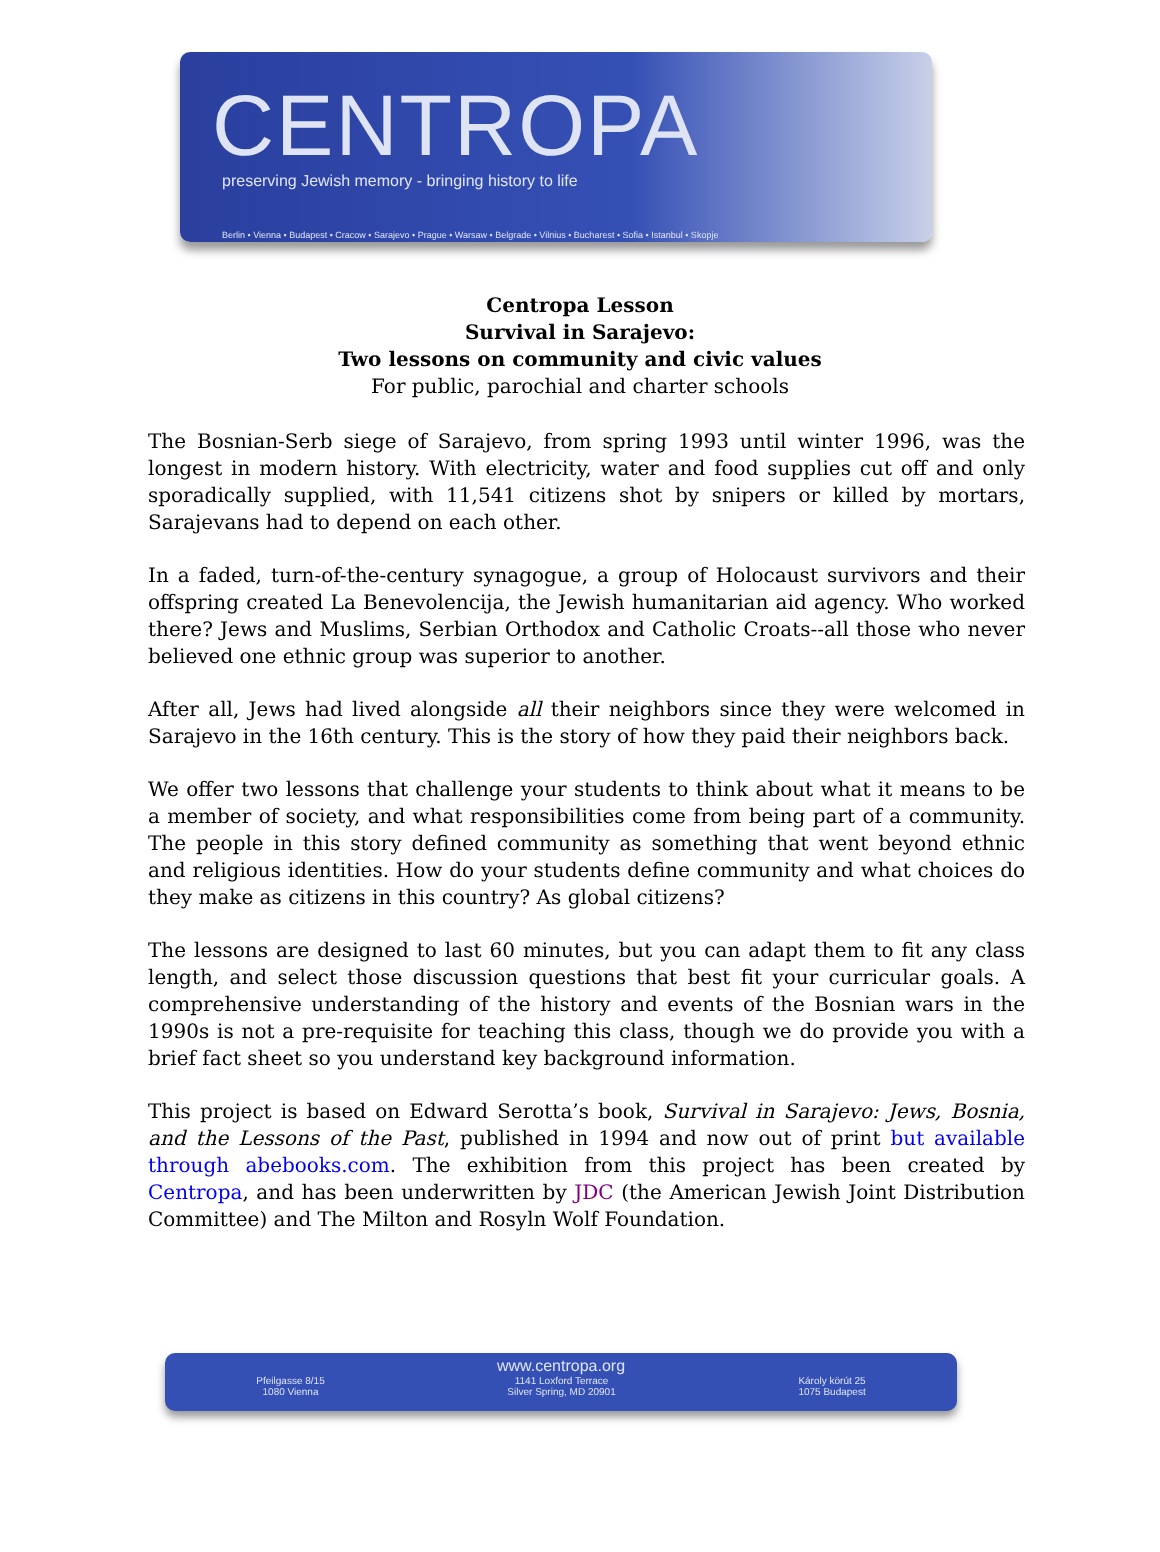CENTROPA
preserving Jewish memory - bringing history to life
Berlin • Vienna • Budapest • Cracow • Sarajevo • Prague • Warsaw • Belgrade • Vilnius • Bucharest • Sofia • Istanbul • Skopje
Centropa Lesson
Survival in Sarajevo:
Two lessons on community and civic values
For public, parochial and charter schools
The Bosnian-Serb siege of Sarajevo, from spring 1993 until winter 1996, was the longest in modern history. With electricity, water and food supplies cut off and only sporadically supplied, with 11,541 citizens shot by snipers or killed by mortars, Sarajevans had to depend on each other.
In a faded, turn-of-the-century synagogue, a group of Holocaust survivors and their offspring created La Benevolencija, the Jewish humanitarian aid agency. Who worked there? Jews and Muslims, Serbian Orthodox and Catholic Croats--all those who never believed one ethnic group was superior to another.
After all, Jews had lived alongside all their neighbors since they were welcomed in Sarajevo in the 16th century. This is the story of how they paid their neighbors back.
We offer two lessons that challenge your students to think about what it means to be a member of society, and what responsibilities come from being part of a community. The people in this story defined community as something that went beyond ethnic and religious identities. How do your students define community and what choices do they make as citizens in this country? As global citizens?
The lessons are designed to last 60 minutes, but you can adapt them to fit any class length, and select those discussion questions that best fit your curricular goals. A comprehensive understanding of the history and events of the Bosnian wars in the 1990s is not a pre-requisite for teaching this class, though we do provide you with a brief fact sheet so you understand key background information.
This project is based on Edward Serotta’s book, Survival in Sarajevo: Jews, Bosnia, and the Lessons of the Past, published in 1994 and now out of print but available through abebooks.com. The exhibition from this project has been created by Centropa, and has been underwritten by JDC (the American Jewish Joint Distribution Committee) and The Milton and Rosyln Wolf Foundation.
www.centropa.org
Pfeilgasse 8/15
1080 Vienna 1141 Loxford Terrace
Silver Spring, MD 20901 Károly körút 25
1075 Budapest